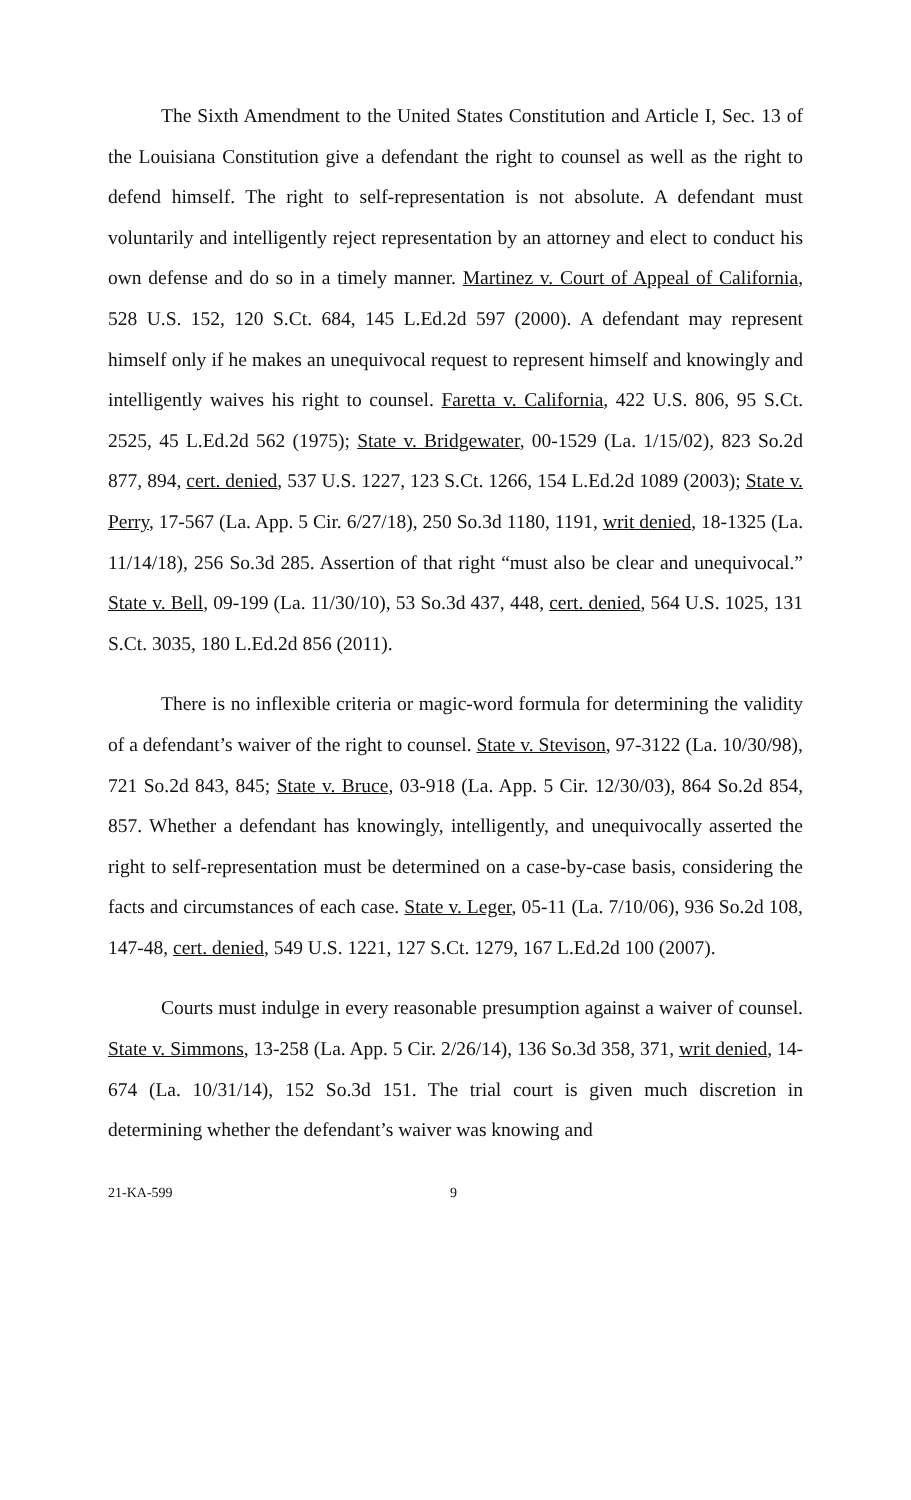The Sixth Amendment to the United States Constitution and Article I, Sec. 13 of the Louisiana Constitution give a defendant the right to counsel as well as the right to defend himself. The right to self-representation is not absolute. A defendant must voluntarily and intelligently reject representation by an attorney and elect to conduct his own defense and do so in a timely manner. Martinez v. Court of Appeal of California, 528 U.S. 152, 120 S.Ct. 684, 145 L.Ed.2d 597 (2000). A defendant may represent himself only if he makes an unequivocal request to represent himself and knowingly and intelligently waives his right to counsel. Faretta v. California, 422 U.S. 806, 95 S.Ct. 2525, 45 L.Ed.2d 562 (1975); State v. Bridgewater, 00-1529 (La. 1/15/02), 823 So.2d 877, 894, cert. denied, 537 U.S. 1227, 123 S.Ct. 1266, 154 L.Ed.2d 1089 (2003); State v. Perry, 17-567 (La. App. 5 Cir. 6/27/18), 250 So.3d 1180, 1191, writ denied, 18-1325 (La. 11/14/18), 256 So.3d 285. Assertion of that right “must also be clear and unequivocal.” State v. Bell, 09-199 (La. 11/30/10), 53 So.3d 437, 448, cert. denied, 564 U.S. 1025, 131 S.Ct. 3035, 180 L.Ed.2d 856 (2011).
There is no inflexible criteria or magic-word formula for determining the validity of a defendant’s waiver of the right to counsel. State v. Stevison, 97-3122 (La. 10/30/98), 721 So.2d 843, 845; State v. Bruce, 03-918 (La. App. 5 Cir. 12/30/03), 864 So.2d 854, 857. Whether a defendant has knowingly, intelligently, and unequivocally asserted the right to self-representation must be determined on a case-by-case basis, considering the facts and circumstances of each case. State v. Leger, 05-11 (La. 7/10/06), 936 So.2d 108, 147-48, cert. denied, 549 U.S. 1221, 127 S.Ct. 1279, 167 L.Ed.2d 100 (2007).
Courts must indulge in every reasonable presumption against a waiver of counsel. State v. Simmons, 13-258 (La. App. 5 Cir. 2/26/14), 136 So.3d 358, 371, writ denied, 14-674 (La. 10/31/14), 152 So.3d 151. The trial court is given much discretion in determining whether the defendant’s waiver was knowing and
21-KA-599 9